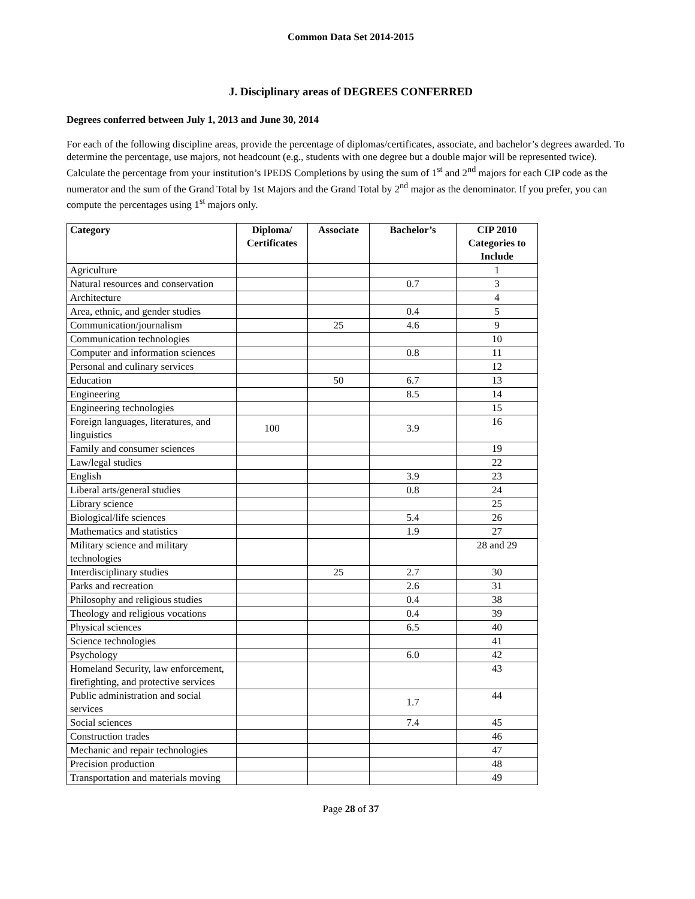Common Data Set 2014-2015
J. Disciplinary areas of DEGREES CONFERRED
Degrees conferred between July 1, 2013 and June 30, 2014
For each of the following discipline areas, provide the percentage of diplomas/certificates, associate, and bachelor’s degrees awarded. To determine the percentage, use majors, not headcount (e.g., students with one degree but a double major will be represented twice). Calculate the percentage from your institution’s IPEDS Completions by using the sum of 1<sup>st</sup> and 2<sup>nd</sup> majors for each CIP code as the numerator and the sum of the Grand Total by 1st Majors and the Grand Total by 2<sup>nd</sup> major as the denominator. If you prefer, you can compute the percentages using 1<sup>st</sup> majors only.
| Category | Diploma/ Certificates | Associate | Bachelor’s | CIP 2010 Categories to Include |
| --- | --- | --- | --- | --- |
| Agriculture | | | | 1 |
| Natural resources and conservation | | | 0.7 | 3 |
| Architecture | | | | 4 |
| Area, ethnic, and gender studies | | | 0.4 | 5 |
| Communication/journalism | | 25 | 4.6 | 9 |
| Communication technologies | | | | 10 |
| Computer and information sciences | | | 0.8 | 11 |
| Personal and culinary services | | | | 12 |
| Education | | 50 | 6.7 | 13 |
| Engineering | | | 8.5 | 14 |
| Engineering technologies | | | | 15 |
| Foreign languages, literatures, and linguistics | 100 | | 3.9 | 16 |
| Family and consumer sciences | | | | 19 |
| Law/legal studies | | | | 22 |
| English | | | 3.9 | 23 |
| Liberal arts/general studies | | | 0.8 | 24 |
| Library science | | | | 25 |
| Biological/life sciences | | | 5.4 | 26 |
| Mathematics and statistics | | | 1.9 | 27 |
| Military science and military technologies | | | | 28 and 29 |
| Interdisciplinary studies | | 25 | 2.7 | 30 |
| Parks and recreation | | | 2.6 | 31 |
| Philosophy and religious studies | | | 0.4 | 38 |
| Theology and religious vocations | | | 0.4 | 39 |
| Physical sciences | | | 6.5 | 40 |
| Science technologies | | | | 41 |
| Psychology | | | 6.0 | 42 |
| Homeland Security, law enforcement, firefighting, and protective services | | | | 43 |
| Public administration and social services | | | 1.7 | 44 |
| Social sciences | | | 7.4 | 45 |
| Construction trades | | | | 46 |
| Mechanic and repair technologies | | | | 47 |
| Precision production | | | | 48 |
| Transportation and materials moving | | | | 49 |
Page 28 of 37